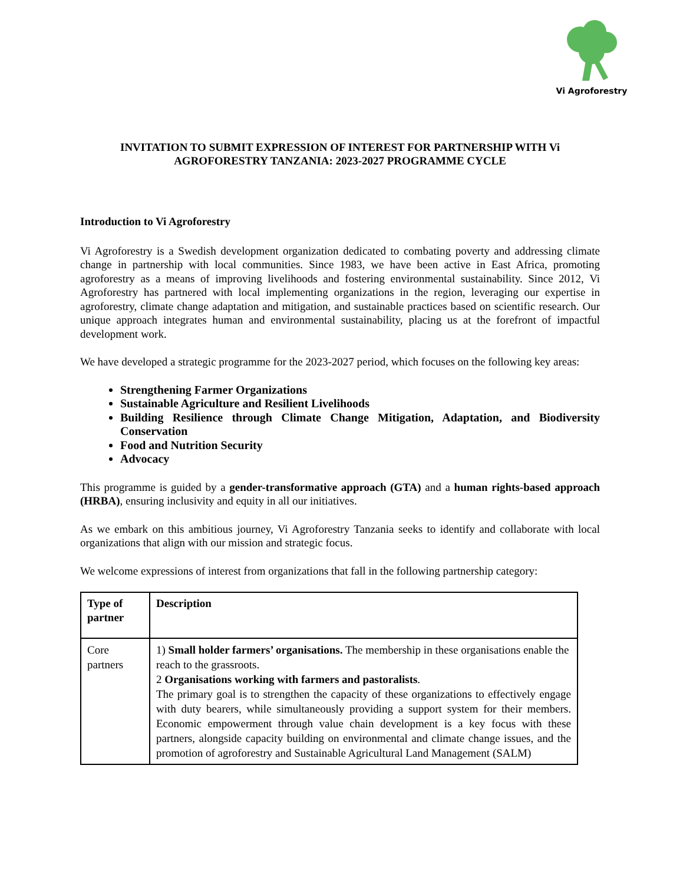Vi Agroforestry
INVITATION TO SUBMIT EXPRESSION OF INTEREST FOR PARTNERSHIP WITH Vi AGROFORESTRY TANZANIA: 2023-2027 PROGRAMME CYCLE
Introduction to Vi Agroforestry
Vi Agroforestry is a Swedish development organization dedicated to combating poverty and addressing climate change in partnership with local communities. Since 1983, we have been active in East Africa, promoting agroforestry as a means of improving livelihoods and fostering environmental sustainability. Since 2012, Vi Agroforestry has partnered with local implementing organizations in the region, leveraging our expertise in agroforestry, climate change adaptation and mitigation, and sustainable practices based on scientific research. Our unique approach integrates human and environmental sustainability, placing us at the forefront of impactful development work.
We have developed a strategic programme for the 2023-2027 period, which focuses on the following key areas:
Strengthening Farmer Organizations
Sustainable Agriculture and Resilient Livelihoods
Building Resilience through Climate Change Mitigation, Adaptation, and Biodiversity Conservation
Food and Nutrition Security
Advocacy
This programme is guided by a gender-transformative approach (GTA) and a human rights-based approach (HRBA), ensuring inclusivity and equity in all our initiatives.
As we embark on this ambitious journey, Vi Agroforestry Tanzania seeks to identify and collaborate with local organizations that align with our mission and strategic focus.
We welcome expressions of interest from organizations that fall in the following partnership category:
| Type of partner | Description |
| --- | --- |
| Core partners | 1) Small holder farmers’ organisations. The membership in these organisations enable the reach to the grassroots. 2 Organisations working with farmers and pastoralists . The primary goal is to strengthen the capacity of these organizations to effectively engage with duty bearers, while simultaneously providing a support system for their members. Economic empowerment through value chain development is a key focus with these partners, alongside capacity building on environmental and climate change issues, and the promotion of agroforestry and Sustainable Agricultural Land Management (SALM) |